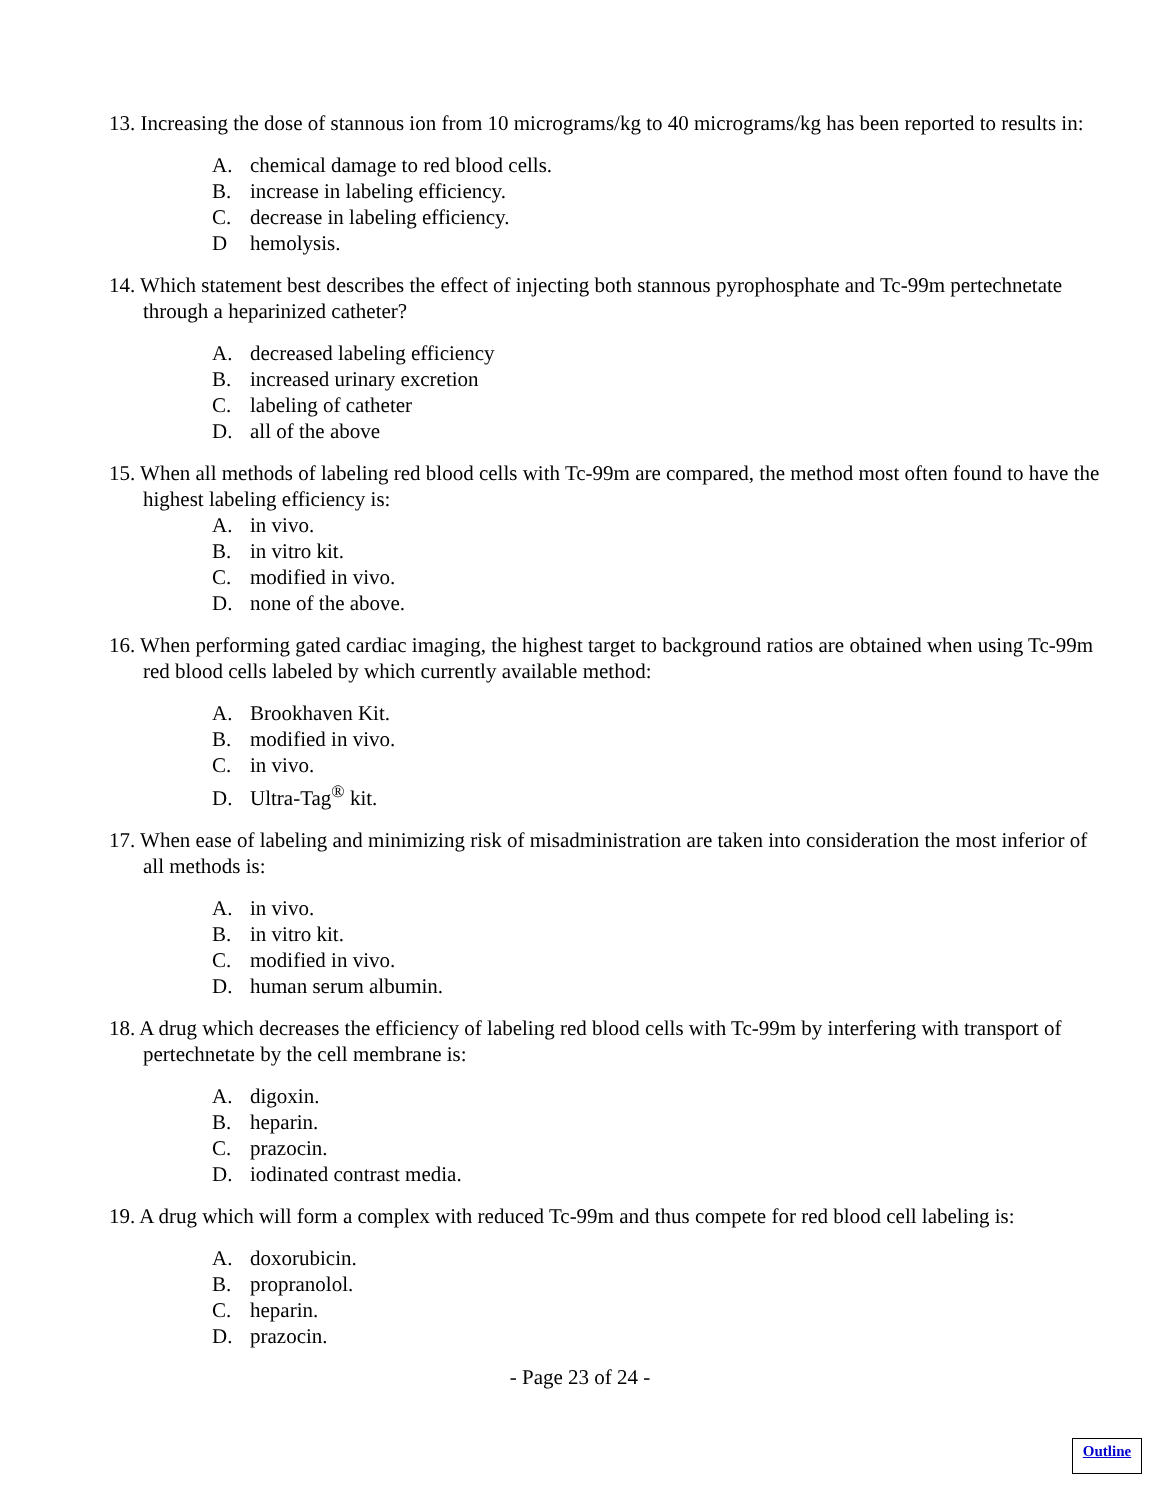13. Increasing the dose of stannous ion from 10 micrograms/kg to 40 micrograms/kg has been reported to results in:
A. chemical damage to red blood cells.
B. increase in labeling efficiency.
C. decrease in labeling efficiency.
Dhemolysis.
14. Which statement best describes the effect of injecting both stannous pyrophosphate and Tc-99m pertechnetate through a heparinized catheter?
A. decreased labeling efficiency
B. increased urinary excretion
C. labeling of catheter
D. all of the above
15. When all methods of labeling red blood cells with Tc-99m are compared, the method most often found to have the highest labeling efficiency is:
A. in vivo.
B. in vitro kit.
C. modified in vivo.
D. none of the above.
16. When performing gated cardiac imaging, the highest target to background ratios are obtained when using Tc-99m red blood cells labeled by which currently available method:
A. Brookhaven Kit.
B. modified in vivo.
C. in vivo.
D. Ultra-Tag<sup>®</sup> kit.
17. When ease of labeling and minimizing risk of misadministration are taken into consideration the most inferior of all methods is:
A. in vivo.
B. in vitro kit.
C. modified in vivo.
D. human serum albumin.
18. A drug which decreases the efficiency of labeling red blood cells with Tc-99m by interfering with transport of pertechnetate by the cell membrane is:
A. digoxin.
B. heparin.
C. prazocin.
D. iodinated contrast media.
19. A drug which will form a complex with reduced Tc-99m and thus compete for red blood cell labeling is:
A. doxorubicin.
B. propranolol.
C. heparin.
D. prazocin.
- Page 23 of 24 -
Outline